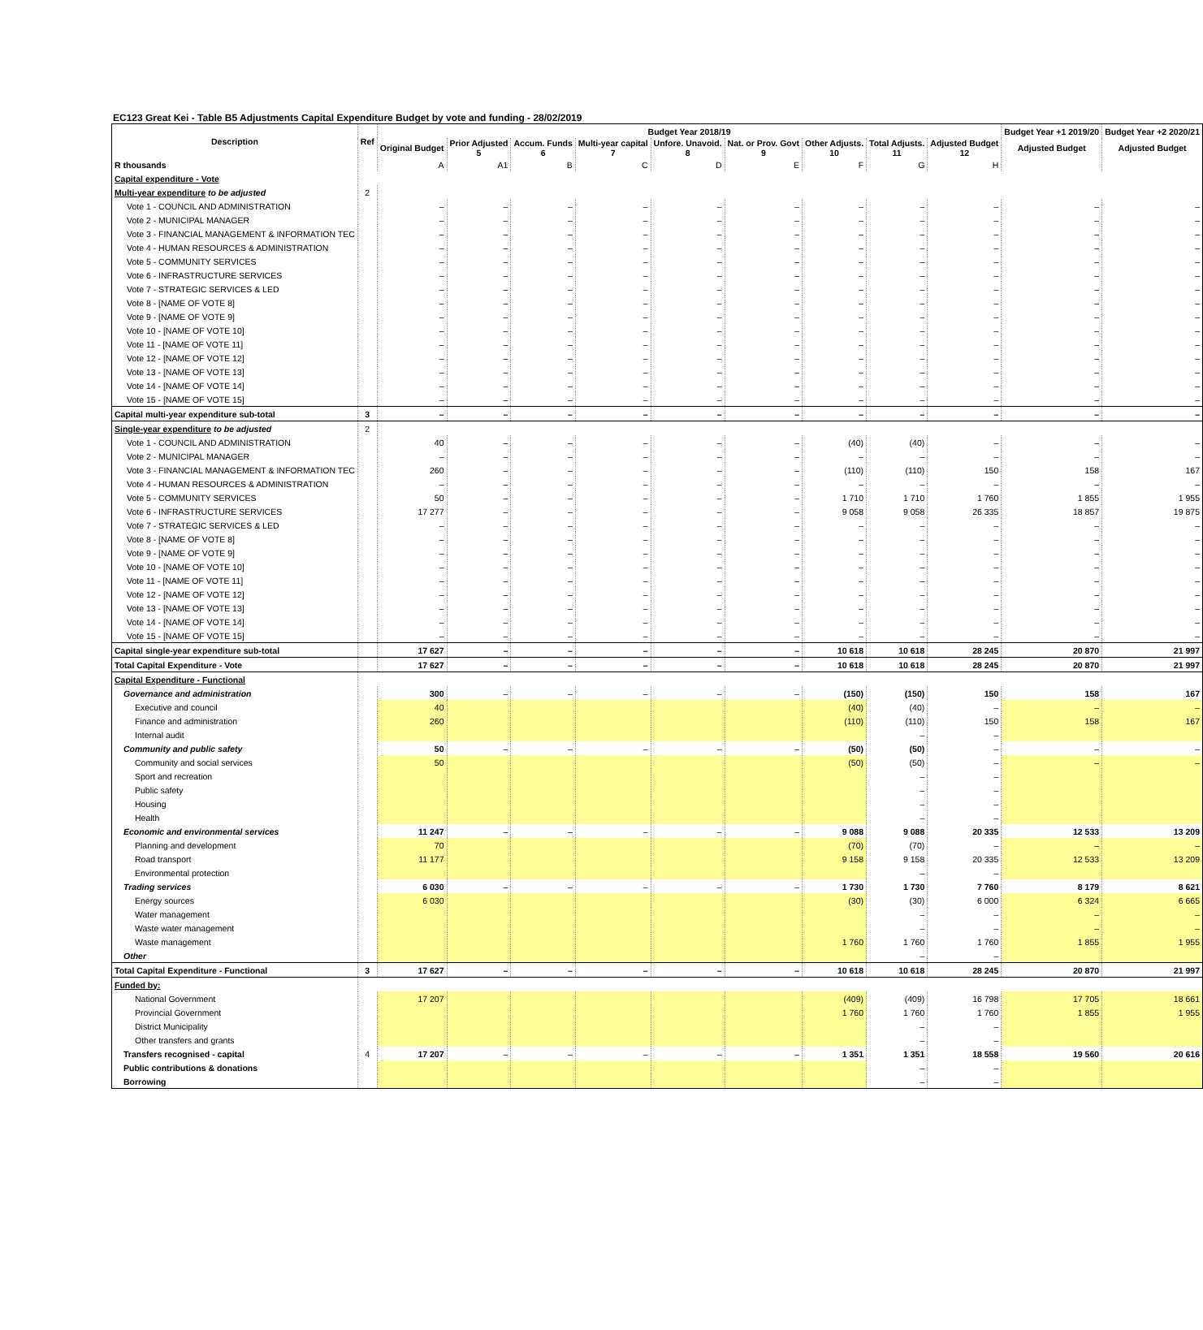EC123 Great Kei - Table B5 Adjustments Capital Expenditure Budget by vote and funding - 28/02/2019
| Description | Ref | Budget Year 2018/19 | | | | | | | | | Budget Year +1 2019/20 | Budget Year +2 2020/21 |
| --- | --- | --- | --- | --- | --- | --- | --- | --- | --- | --- | --- | --- |
| | | Original Budget | Prior Adjusted 5 | Accum. Funds 6 | Multi-year capital 7 | Unfore. Unavoid. 8 | Nat. or Prov. Govt 9 | Other Adjusts. 10 | Total Adjusts. 11 | Adjusted Budget 12 | Adjusted Budget | Adjusted Budget |
| R thousands | | A | A1 | B | C | D | E | F | G | H | | |
| Capital expenditure - Vote | | | | | | | | | | | | |
| Multi-year expenditure to be adjusted | 2 | | | | | | | | | | | |
| Vote 1 - COUNCIL AND ADMINISTRATION | | – | – | – | – | – | – | – | – | – | – | – |
| Vote 2 - MUNICIPAL MANAGER | | – | – | – | – | – | – | – | – | – | – | – |
| Vote 3 - FINANCIAL MANAGEMENT & INFORMATION TEC | | – | – | – | – | – | – | – | – | – | – | – |
| Vote 4 - HUMAN RESOURCES & ADMINISTRATION | | – | – | – | – | – | – | – | – | – | – | – |
| Vote 5 - COMMUNITY SERVICES | | – | – | – | – | – | – | – | – | – | – | – |
| Vote 6 - INFRASTRUCTURE SERVICES | | – | – | – | – | – | – | – | – | – | – | – |
| Vote 7 - STRATEGIC SERVICES & LED | | – | – | – | – | – | – | – | – | – | – | – |
| Vote 8 - [NAME OF VOTE 8] | | – | – | – | – | – | – | – | – | – | – | – |
| Vote 9 - [NAME OF VOTE 9] | | – | – | – | – | – | – | – | – | – | – | – |
| Vote 10 - [NAME OF VOTE 10] | | – | – | – | – | – | – | – | – | – | – | – |
| Vote 11 - [NAME OF VOTE 11] | | – | – | – | – | – | – | – | – | – | – | – |
| Vote 12 - [NAME OF VOTE 12] | | – | – | – | – | – | – | – | – | – | – | – |
| Vote 13 - [NAME OF VOTE 13] | | – | – | – | – | – | – | – | – | – | – | – |
| Vote 14 - [NAME OF VOTE 14] | | – | – | – | – | – | – | – | – | – | – | – |
| Vote 15 - [NAME OF VOTE 15] | | – | – | – | – | – | – | – | – | – | – | – |
| Capital multi-year expenditure sub-total | 3 | – | – | – | – | – | – | – | – | – | – | – |
| Single-year expenditure to be adjusted | 2 | | | | | | | | | | | |
| Vote 1 - COUNCIL AND ADMINISTRATION | | 40 | – | – | – | – | – | (40) | (40) | – | – | – |
| Vote 2 - MUNICIPAL MANAGER | | – | – | – | – | – | – | – | – | – | – | – |
| Vote 3 - FINANCIAL MANAGEMENT & INFORMATION TEC | | 260 | – | – | – | – | – | (110) | (110) | 150 | 158 | 167 |
| Vote 4 - HUMAN RESOURCES & ADMINISTRATION | | – | – | – | – | – | – | – | – | – | – | – |
| Vote 5 - COMMUNITY SERVICES | | 50 | – | – | – | – | – | 1 710 | 1 710 | 1 760 | 1 855 | 1 955 |
| Vote 6 - INFRASTRUCTURE SERVICES | | 17 277 | – | – | – | – | – | 9 058 | 9 058 | 26 335 | 18 857 | 19 875 |
| Vote 7 - STRATEGIC SERVICES & LED | | – | – | – | – | – | – | – | – | – | – | – |
| Vote 8 - [NAME OF VOTE 8] | | – | – | – | – | – | – | – | – | – | – | – |
| Vote 9 - [NAME OF VOTE 9] | | – | – | – | – | – | – | – | – | – | – | – |
| Vote 10 - [NAME OF VOTE 10] | | – | – | – | – | – | – | – | – | – | – | – |
| Vote 11 - [NAME OF VOTE 11] | | – | – | – | – | – | – | – | – | – | – | – |
| Vote 12 - [NAME OF VOTE 12] | | – | – | – | – | – | – | – | – | – | – | – |
| Vote 13 - [NAME OF VOTE 13] | | – | – | – | – | – | – | – | – | – | – | – |
| Vote 14 - [NAME OF VOTE 14] | | – | – | – | – | – | – | – | – | – | – | – |
| Vote 15 - [NAME OF VOTE 15] | | – | – | – | – | – | – | – | – | – | – | – |
| Capital single-year expenditure sub-total | | 17 627 | – | – | – | – | – | 10 618 | 10 618 | 28 245 | 20 870 | 21 997 |
| Total Capital Expenditure - Vote | | 17 627 | – | – | – | – | – | 10 618 | 10 618 | 28 245 | 20 870 | 21 997 |
| Capital Expenditure - Functional | | | | | | | | | | | | |
| Governance and administration | | 300 | – | – | – | – | – | (150) | (150) | 150 | 158 | 167 |
| Executive and council | | 40 | | | | | | (40) | (40) | – | – | – |
| Finance and administration | | 260 | | | | | | (110) | (110) | 150 | 158 | 167 |
| Internal audit | | | | | | | | | – | – | | |
| Community and public safety | | 50 | – | – | – | – | – | (50) | (50) | – | – | – |
| Community and social services | | 50 | | | | | | (50) | (50) | – | – | – |
| Sport and recreation | | | | | | | | | – | – | | |
| Public safety | | | | | | | | | – | – | | |
| Housing | | | | | | | | | – | – | | |
| Health | | | | | | | | | – | – | | |
| Economic and environmental services | | 11 247 | – | – | – | – | – | 9 088 | 9 088 | 20 335 | 12 533 | 13 209 |
| Planning and development | | 70 | | | | | | (70) | (70) | – | – | – |
| Road transport | | 11 177 | | | | | | 9 158 | 9 158 | 20 335 | 12 533 | 13 209 |
| Environmental protection | | | | | | | | | – | – | | |
| Trading services | | 6 030 | – | – | – | – | – | 1 730 | 1 730 | 7 760 | 8 179 | 8 621 |
| Energy sources | | 6 030 | | | | | | (30) | (30) | 6 000 | 6 324 | 6 665 |
| Water management | | | | | | | | | – | – | – | – |
| Waste water management | | | | | | | | | – | – | – | – |
| Waste management | | | | | | | | 1 760 | 1 760 | 1 760 | 1 855 | 1 955 |
| Other | | | | | | | | | – | – | | |
| Total Capital Expenditure - Functional | 3 | 17 627 | – | – | – | – | – | 10 618 | 10 618 | 28 245 | 20 870 | 21 997 |
| Funded by: | | | | | | | | | | | | |
| National Government | | 17 207 | | | | | | (409) | (409) | 16 798 | 17 705 | 18 661 |
| Provincial Government | | | | | | | | 1 760 | 1 760 | 1 760 | 1 855 | 1 955 |
| District Municipality | | | | | | | | | – | – | | |
| Other transfers and grants | | | | | | | | | – | – | | |
| Transfers recognised - capital | 4 | 17 207 | – | – | – | – | – | 1 351 | 1 351 | 18 558 | 19 560 | 20 616 |
| Public contributions & donations | | | | | | | | | – | – | | |
| Borrowing | | | | | | | | | – | – | | |